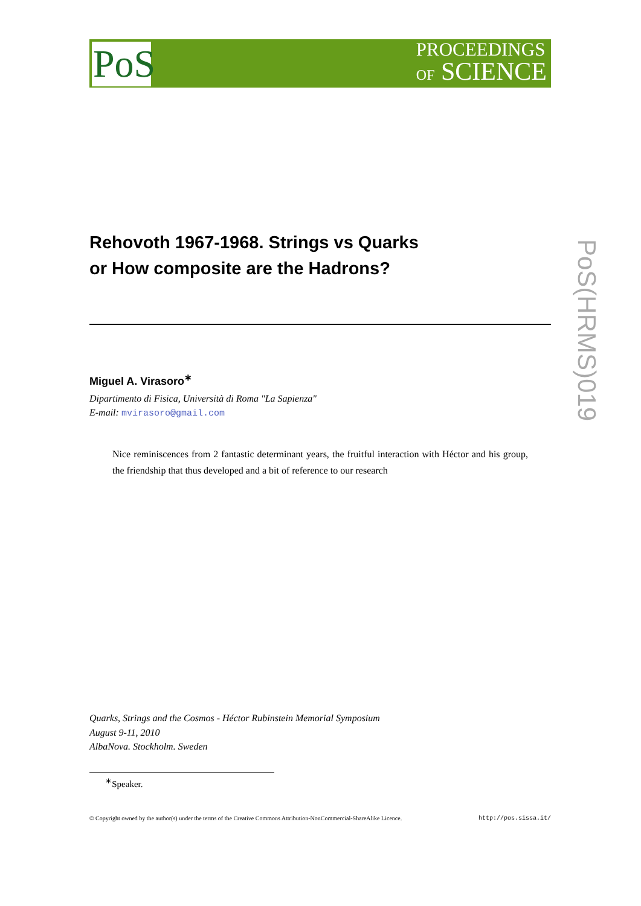PoS
PROCEEDINGS
OF SCIENCE
PoS(HRMS)019
Rehovoth 1967-1968. Strings vs Quarks
or How composite are the Hadrons?
Miguel A. Virasoro<sup>∗</sup>
Dipartimento di Fisica, Università di Roma "La Sapienza"
E-mail: mvirasoro@gmail.com
Nice reminiscences from 2 fantastic determinant years, the fruitful interaction with Héctor and his group, the friendship that thus developed and a bit of reference to our research
Quarks, Strings and the Cosmos - Héctor Rubinstein Memorial Symposium
August 9-11, 2010
AlbaNova. Stockholm. Sweden
<sup>∗</sup>Speaker.
© Copyright owned by the author(s) under the terms of the Creative Commons Attribution-NonCommercial-ShareAlike Licence. http://pos.sissa.it/